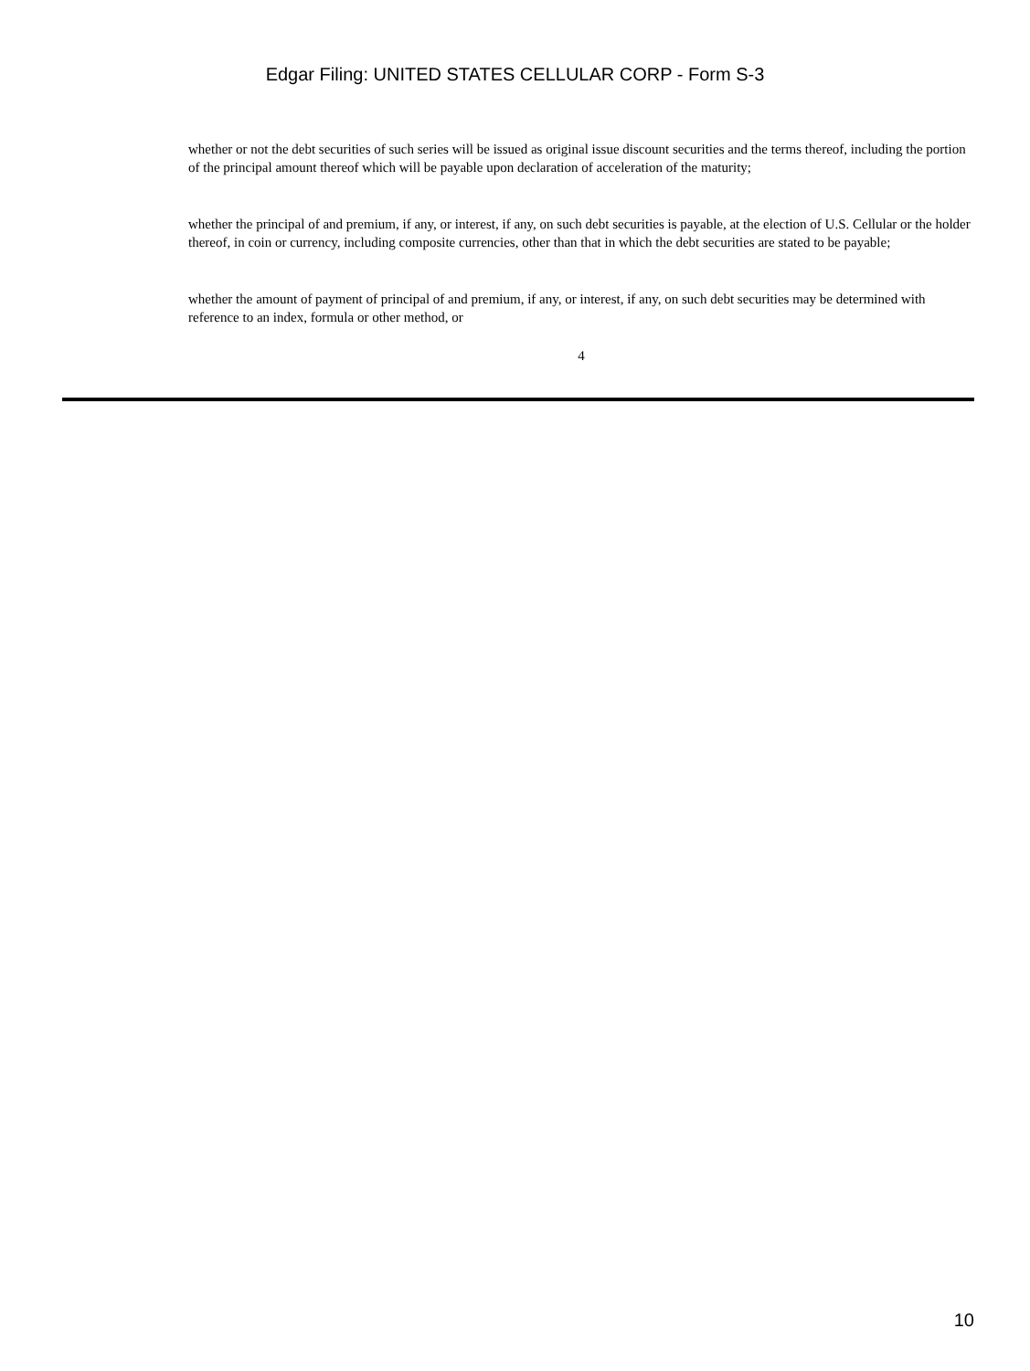Edgar Filing: UNITED STATES CELLULAR CORP - Form S-3
whether or not the debt securities of such series will be issued as original issue discount securities and the terms thereof, including the portion of the principal amount thereof which will be payable upon declaration of acceleration of the maturity;
whether the principal of and premium, if any, or interest, if any, on such debt securities is payable, at the election of U.S. Cellular or the holder thereof, in coin or currency, including composite currencies, other than that in which the debt securities are stated to be payable;
whether the amount of payment of principal of and premium, if any, or interest, if any, on such debt securities may be determined with reference to an index, formula or other method, or
4
10